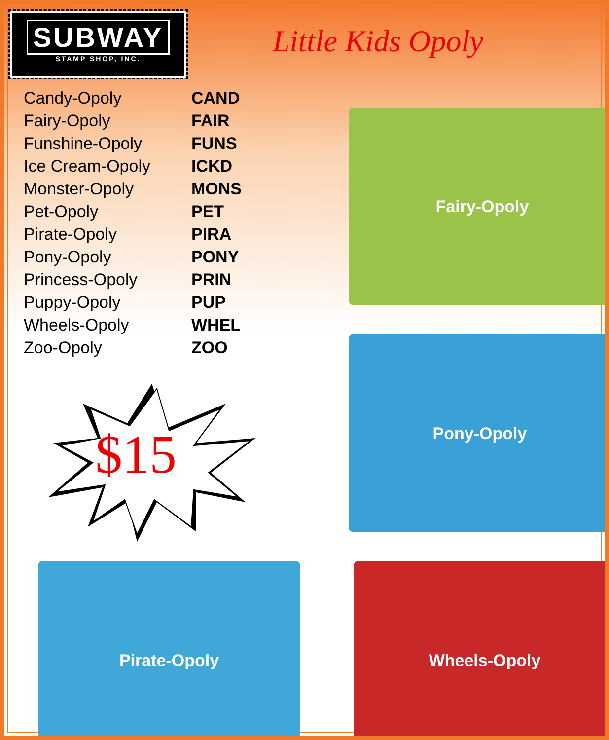SUBWAY
STAMP SHOP, INC.
Little Kids Opoly
| Candy-Opoly | CAND |
| Fairy-Opoly | FAIR |
| Funshine-Opoly | FUNS |
| Ice Cream-Opoly | ICKD |
| Monster-Opoly | MONS |
| Pet-Opoly | PET |
| Pirate-Opoly | PIRA |
| Pony-Opoly | PONY |
| Princess-Opoly | PRIN |
| Puppy-Opoly | PUP |
| Wheels-Opoly | WHEL |
| Zoo-Opoly | ZOO |
$15
Fairy-Opoly
Pony-Opoly
Pirate-Opoly Wheels-Opoly